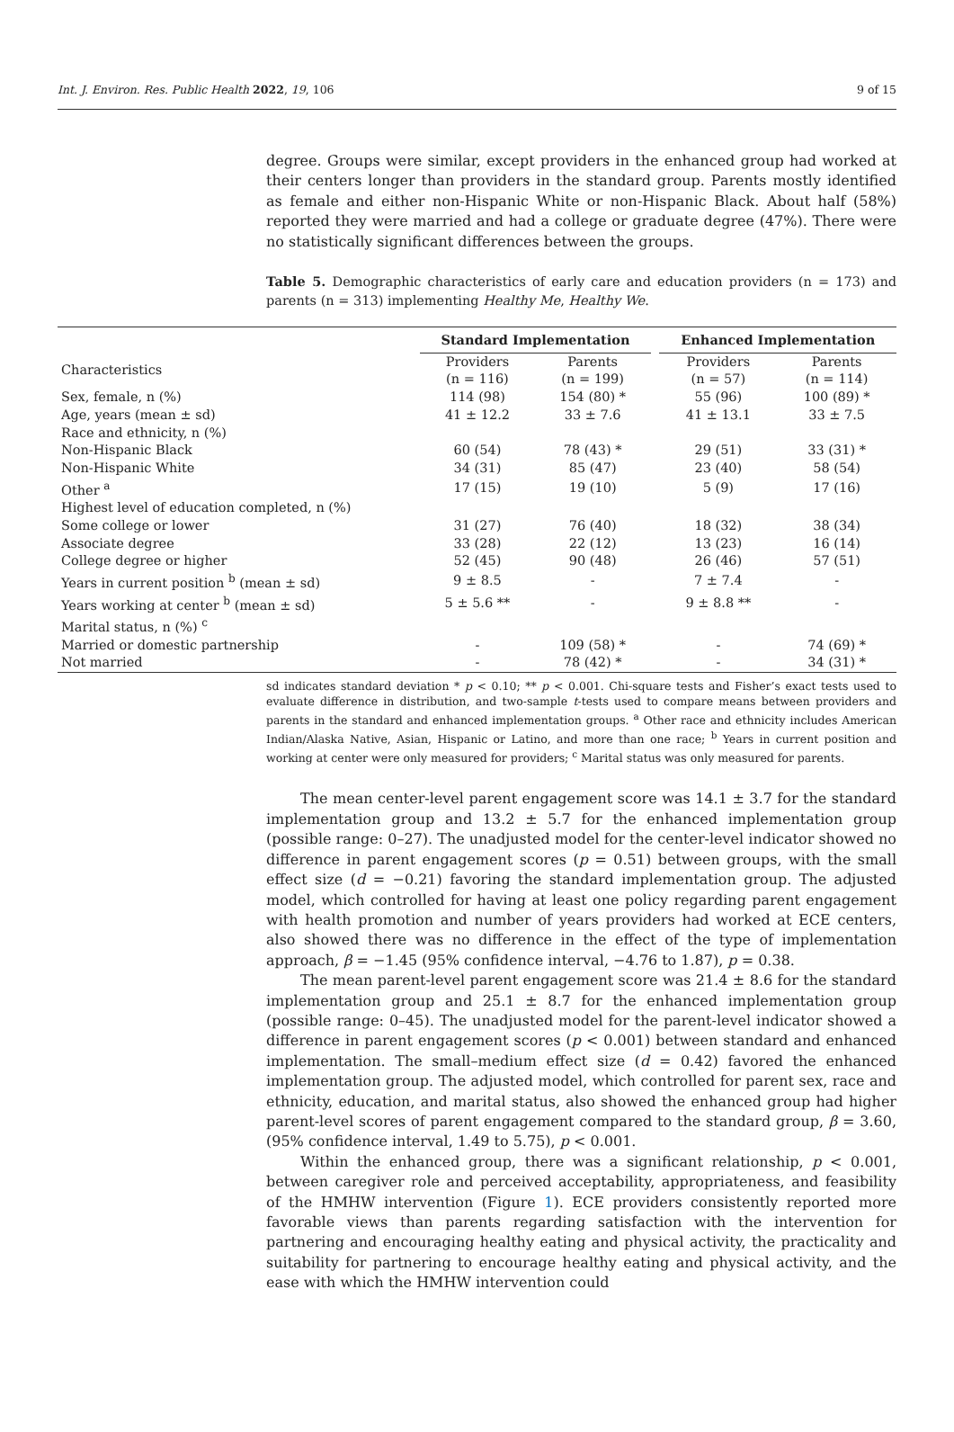Int. J. Environ. Res. Public Health 2022, 19, 106 9 of 15
degree. Groups were similar, except providers in the enhanced group had worked at their centers longer than providers in the standard group. Parents mostly identified as female and either non-Hispanic White or non-Hispanic Black. About half (58%) reported they were married and had a college or graduate degree (47%). There were no statistically significant differences between the groups.
Table 5. Demographic characteristics of early care and education providers (n = 173) and parents (n = 313) implementing Healthy Me, Healthy We.
| | Standard Implementation | | | Enhanced Implementation | |
| --- | --- | --- | --- | --- | --- |
| Characteristics | Providers | Parents | | Providers | Parents |
| | (n = 116) | (n = 199) | | (n = 57) | (n = 114) |
| Sex, female, n (%) | 114 (98) | 154 (80) * | | 55 (96) | 100 (89) * |
| Age, years (mean ± sd) | 41 ± 12.2 | 33 ± 7.6 | | 41 ± 13.1 | 33 ± 7.5 |
| Race and ethnicity, n (%) | | | | | |
| Non-Hispanic Black | 60 (54) | 78 (43) * | | 29 (51) | 33 (31) * |
| Non-Hispanic White | 34 (31) | 85 (47) | | 23 (40) | 58 (54) |
| Other <sup>a</sup> | 17 (15) | 19 (10) | | 5 (9) | 17 (16) |
| Highest level of education completed, n (%) | | | | | |
| Some college or lower | 31 (27) | 76 (40) | | 18 (32) | 38 (34) |
| Associate degree | 33 (28) | 22 (12) | | 13 (23) | 16 (14) |
| College degree or higher | 52 (45) | 90 (48) | | 26 (46) | 57 (51) |
| Years in current position <sup>b</sup> (mean ± sd) | 9 ± 8.5 | - | | 7 ± 7.4 | - |
| Years working at center <sup>b</sup> (mean ± sd) | 5 ± 5.6 ** | - | | 9 ± 8.8 ** | - |
| Marital status, n (%) <sup>c</sup> | | | | | |
| Married or domestic partnership | - | 109 (58) * | | - | 74 (69) * |
| Not married | - | 78 (42) * | | - | 34 (31) * |
sd indicates standard deviation * p < 0.10; ** p < 0.001. Chi-square tests and Fisher’s exact tests used to evaluate difference in distribution, and two-sample t-tests used to compare means between providers and parents in the standard and enhanced implementation groups. <sup>a</sup> Other race and ethnicity includes American Indian/Alaska Native, Asian, Hispanic or Latino, and more than one race; <sup>b</sup> Years in current position and working at center were only measured for providers; <sup>c</sup> Marital status was only measured for parents.
The mean center-level parent engagement score was 14.1 ± 3.7 for the standard implementation group and 13.2 ± 5.7 for the enhanced implementation group (possible range: 0–27). The unadjusted model for the center-level indicator showed no difference in parent engagement scores (p = 0.51) between groups, with the small effect size (d = −0.21) favoring the standard implementation group. The adjusted model, which controlled for having at least one policy regarding parent engagement with health promotion and number of years providers had worked at ECE centers, also showed there was no difference in the effect of the type of implementation approach, β = −1.45 (95% confidence interval, −4.76 to 1.87), p = 0.38.
The mean parent-level parent engagement score was 21.4 ± 8.6 for the standard implementation group and 25.1 ± 8.7 for the enhanced implementation group (possible range: 0–45). The unadjusted model for the parent-level indicator showed a difference in parent engagement scores (p < 0.001) between standard and enhanced implementation. The small–medium effect size (d = 0.42) favored the enhanced implementation group. The adjusted model, which controlled for parent sex, race and ethnicity, education, and marital status, also showed the enhanced group had higher parent-level scores of parent engagement compared to the standard group, β = 3.60, (95% confidence interval, 1.49 to 5.75), p < 0.001.
Within the enhanced group, there was a significant relationship, p < 0.001, between caregiver role and perceived acceptability, appropriateness, and feasibility of the HMHW intervention (Figure 1). ECE providers consistently reported more favorable views than parents regarding satisfaction with the intervention for partnering and encouraging healthy eating and physical activity, the practicality and suitability for partnering to encourage healthy eating and physical activity, and the ease with which the HMHW intervention could